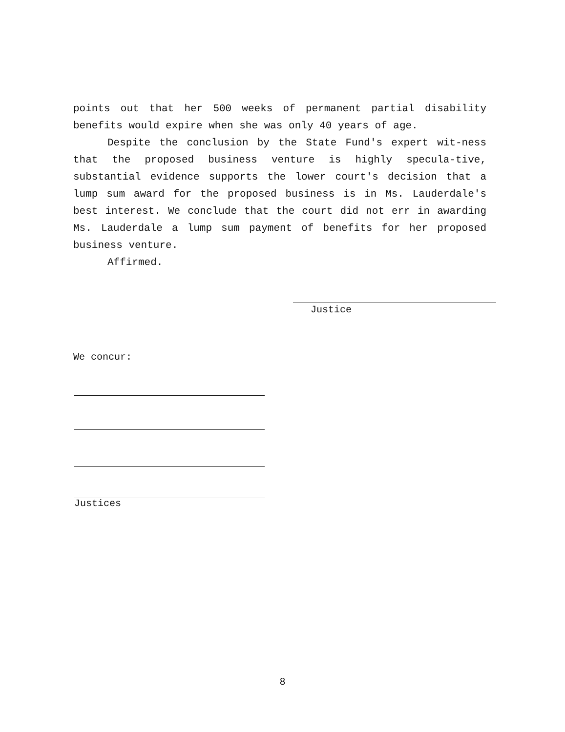points out that her 500 weeks of permanent partial disability benefits would expire when she was only 40 years of age.
Despite the conclusion by the State Fund's expert wit-ness that the proposed business venture is highly specula-tive, substantial evidence supports the lower court's decision that a lump sum award for the proposed business is in Ms. Lauderdale's best interest. We conclude that the court did not err in awarding Ms. Lauderdale a lump sum payment of benefits for her proposed business venture.
Affirmed.
Justice
We concur:
Justices
8